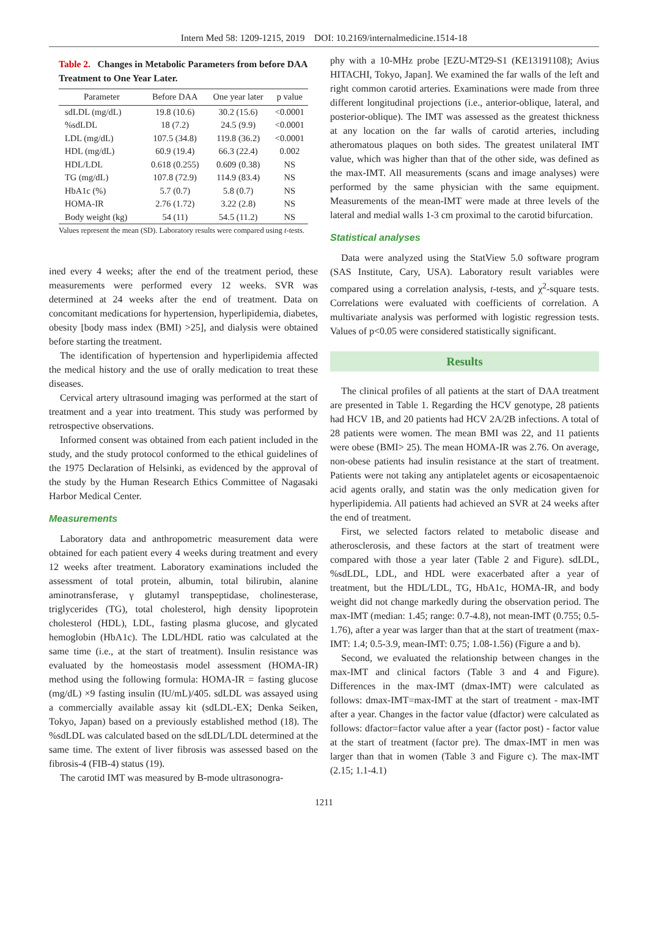Intern Med 58: 1209-1215, 2019 DOI: 10.2169/internalmedicine.1514-18
Table 2. Changes in Metabolic Parameters from before DAA Treatment to One Year Later.
| Parameter | Before DAA | One year later | p value |
| --- | --- | --- | --- |
| sdLDL (mg/dL) | 19.8 (10.6) | 30.2 (15.6) | <0.0001 |
| %sdLDL | 18 (7.2) | 24.5 (9.9) | <0.0001 |
| LDL (mg/dL) | 107.5 (34.8) | 119.8 (36.2) | <0.0001 |
| HDL (mg/dL) | 60.9 (19.4) | 66.3 (22.4) | 0.002 |
| HDL/LDL | 0.618 (0.255) | 0.609 (0.38) | NS |
| TG (mg/dL) | 107.8 (72.9) | 114.9 (83.4) | NS |
| HbA1c (%) | 5.7 (0.7) | 5.8 (0.7) | NS |
| HOMA-IR | 2.76 (1.72) | 3.22 (2.8) | NS |
| Body weight (kg) | 54 (11) | 54.5 (11.2) | NS |
Values represent the mean (SD). Laboratory results were compared using t-tests.
ined every 4 weeks; after the end of the treatment period, these measurements were performed every 12 weeks. SVR was determined at 24 weeks after the end of treatment. Data on concomitant medications for hypertension, hyperlipidemia, diabetes, obesity [body mass index (BMI) >25], and dialysis were obtained before starting the treatment.
The identification of hypertension and hyperlipidemia affected the medical history and the use of orally medication to treat these diseases.
Cervical artery ultrasound imaging was performed at the start of treatment and a year into treatment. This study was performed by retrospective observations.
Informed consent was obtained from each patient included in the study, and the study protocol conformed to the ethical guidelines of the 1975 Declaration of Helsinki, as evidenced by the approval of the study by the Human Research Ethics Committee of Nagasaki Harbor Medical Center.
Measurements
Laboratory data and anthropometric measurement data were obtained for each patient every 4 weeks during treatment and every 12 weeks after treatment. Laboratory examinations included the assessment of total protein, albumin, total bilirubin, alanine aminotransferase, γ glutamyl transpeptidase, cholinesterase, triglycerides (TG), total cholesterol, high density lipoprotein cholesterol (HDL), LDL, fasting plasma glucose, and glycated hemoglobin (HbA1c). The LDL/HDL ratio was calculated at the same time (i.e., at the start of treatment). Insulin resistance was evaluated by the homeostasis model assessment (HOMA-IR) method using the following formula: HOMA-IR = fasting glucose (mg/dL) ×9 fasting insulin (IU/mL)/405. sdLDL was assayed using a commercially available assay kit (sdLDL-EX; Denka Seiken, Tokyo, Japan) based on a previously established method (18). The %sdLDL was calculated based on the sdLDL/LDL determined at the same time. The extent of liver fibrosis was assessed based on the fibrosis-4 (FIB-4) status (19).
The carotid IMT was measured by B-mode ultrasonogra-
phy with a 10-MHz probe [EZU-MT29-S1 (KE13191108); Avius HITACHI, Tokyo, Japan]. We examined the far walls of the left and right common carotid arteries. Examinations were made from three different longitudinal projections (i.e., anterior-oblique, lateral, and posterior-oblique). The IMT was assessed as the greatest thickness at any location on the far walls of carotid arteries, including atheromatous plaques on both sides. The greatest unilateral IMT value, which was higher than that of the other side, was defined as the max-IMT. All measurements (scans and image analyses) were performed by the same physician with the same equipment. Measurements of the mean-IMT were made at three levels of the lateral and medial walls 1-3 cm proximal to the carotid bifurcation.
Statistical analyses
Data were analyzed using the StatView 5.0 software program (SAS Institute, Cary, USA). Laboratory result variables were compared using a correlation analysis, t-tests, and χ<sup>2</sup>-square tests. Correlations were evaluated with coefficients of correlation. A multivariate analysis was performed with logistic regression tests. Values of p<0.05 were considered statistically significant.
Results
The clinical profiles of all patients at the start of DAA treatment are presented in Table 1. Regarding the HCV genotype, 28 patients had HCV 1B, and 20 patients had HCV 2A/2B infections. A total of 28 patients were women. The mean BMI was 22, and 11 patients were obese (BMI> 25). The mean HOMA-IR was 2.76. On average, non-obese patients had insulin resistance at the start of treatment. Patients were not taking any antiplatelet agents or eicosapentaenoic acid agents orally, and statin was the only medication given for hyperlipidemia. All patients had achieved an SVR at 24 weeks after the end of treatment.
First, we selected factors related to metabolic disease and atherosclerosis, and these factors at the start of treatment were compared with those a year later (Table 2 and Figure). sdLDL, %sdLDL, LDL, and HDL were exacerbated after a year of treatment, but the HDL/LDL, TG, HbA1c, HOMA-IR, and body weight did not change markedly during the observation period. The max-IMT (median: 1.45; range: 0.7-4.8), not mean-IMT (0.755; 0.5-1.76), after a year was larger than that at the start of treatment (max-IMT: 1.4; 0.5-3.9, mean-IMT: 0.75; 1.08-1.56) (Figure a and b).
Second, we evaluated the relationship between changes in the max-IMT and clinical factors (Table 3 and 4 and Figure). Differences in the max-IMT (dmax-IMT) were calculated as follows: dmax-IMT=max-IMT at the start of treatment - max-IMT after a year. Changes in the factor value (dfactor) were calculated as follows: dfactor=factor value after a year (factor post) - factor value at the start of treatment (factor pre). The dmax-IMT in men was larger than that in women (Table 3 and Figure c). The max-IMT (2.15; 1.1-4.1)
1211